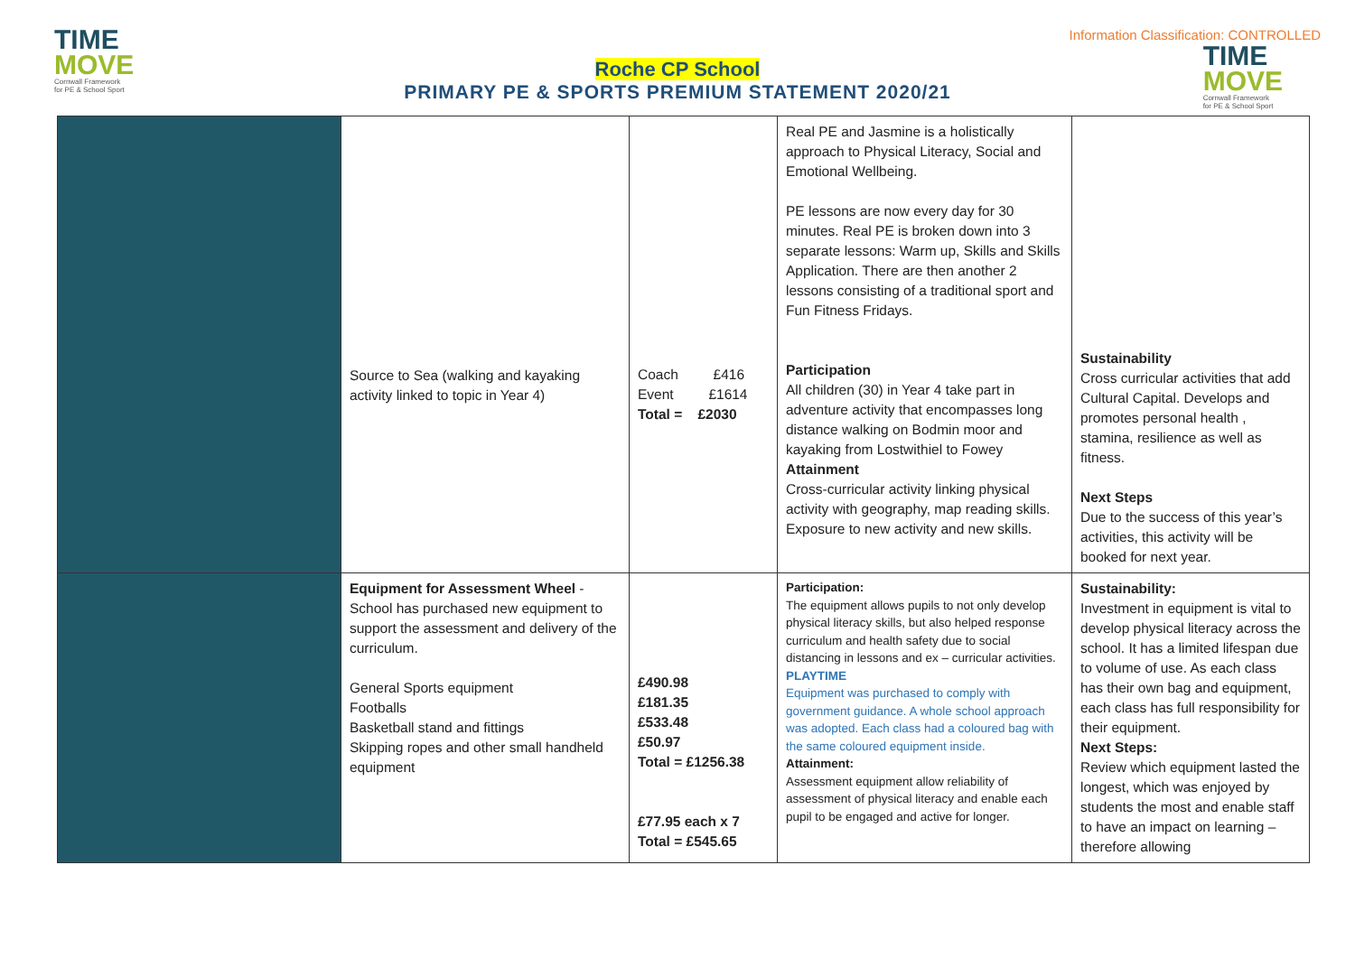TIME
MOVE
Cornwall Framework
for PE & School Sport
Information Classification: CONTROLLED
TIME
MOVE
Cornwall Framework
for PE & School Sport
Roche CP School
PRIMARY PE & SPORTS PREMIUM STATEMENT 2020/21
| | Source to Sea (walking and kayaking activity linked to topic in Year 4) | Coach £416 Event £1614 Total = £2030 | Real PE and Jasmine is a holistically approach to Physical Literacy, Social and Emotional Wellbeing. PE lessons are now every day for 30 minutes. Real PE is broken down into 3 separate lessons: Warm up, Skills and Skills Application. There are then another 2 lessons consisting of a traditional sport and Fun Fitness Fridays. Participation All children (30) in Year 4 take part in adventure activity that encompasses long distance walking on Bodmin moor and kayaking from Lostwithiel to Fowey Attainment Cross-curricular activity linking physical activity with geography, map reading skills. Exposure to new activity and new skills. | Sustainability Cross curricular activities that add Cultural Capital. Develops and promotes personal health , stamina, resilience as well as fitness. Next Steps Due to the success of this year’s activities, this activity will be booked for next year. |
| | Equipment for Assessment Wheel - School has purchased new equipment to support the assessment and delivery of the curriculum. General Sports equipment Footballs Basketball stand and fittings Skipping ropes and other small handheld equipment | £490.98 £181.35 £533.48 £50.97 Total = £1256.38 £77.95 each x 7 Total = £545.65 | Participation: The equipment allows pupils to not only develop physical literacy skills, but also helped response curriculum and health safety due to social distancing in lessons and ex – curricular activities. PLAYTIME Equipment was purchased to comply with government guidance. A whole school approach was adopted. Each class had a coloured bag with the same coloured equipment inside. Attainment: Assessment equipment allow reliability of assessment of physical literacy and enable each pupil to be engaged and active for longer. | Sustainability: Investment in equipment is vital to develop physical literacy across the school. It has a limited lifespan due to volume of use. As each class has their own bag and equipment, each class has full responsibility for their equipment. Next Steps: Review which equipment lasted the longest, which was enjoyed by students the most and enable staff to have an impact on learning – therefore allowing |